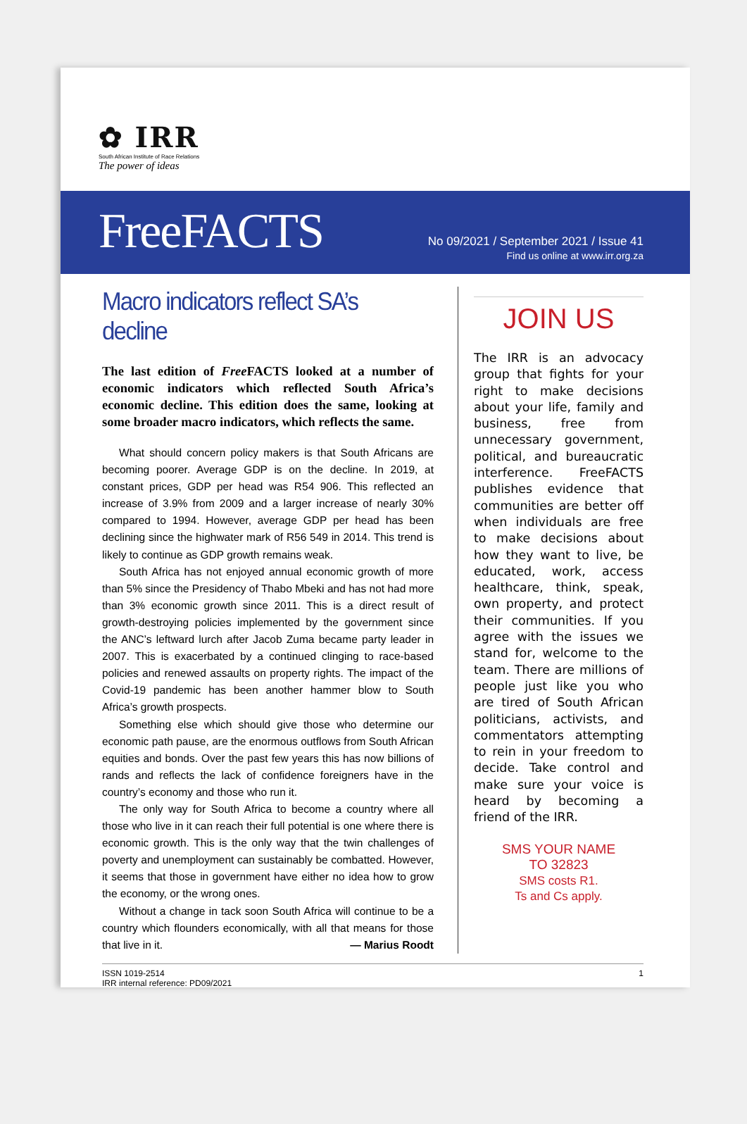✿ IRR
South African Institute of Race Relations
The power of ideas
FreeFACTS
No 09/2021 / September 2021 / Issue 41
Find us online at www.irr.org.za
Macro indicators reflect SA’s decline
The last edition of Free FACTS looked at a number of economic indicators which reflected South Africa’s economic decline. This edition does the same, looking at some broader macro indicators, which reflects the same.
What should concern policy makers is that South Africans are becoming poorer. Average GDP is on the decline. In 2019, at constant prices, GDP per head was R54 906. This reflected an increase of 3.9% from 2009 and a larger increase of nearly 30% compared to 1994. However, average GDP per head has been declining since the highwater mark of R56 549 in 2014. This trend is likely to continue as GDP growth remains weak.
South Africa has not enjoyed annual economic growth of more than 5% since the Presidency of Thabo Mbeki and has not had more than 3% economic growth since 2011. This is a direct result of growth-destroying policies implemented by the government since the ANC’s leftward lurch after Jacob Zuma became party leader in 2007. This is exacerbated by a continued clinging to race-based policies and renewed assaults on property rights. The impact of the Covid-19 pandemic has been another hammer blow to South Africa’s growth prospects.
Something else which should give those who determine our economic path pause, are the enormous outflows from South African equities and bonds. Over the past few years this has now billions of rands and reflects the lack of confidence foreigners have in the country’s economy and those who run it.
The only way for South Africa to become a country where all those who live in it can reach their full potential is one where there is economic growth. This is the only way that the twin challenges of poverty and unemployment can sustainably be combatted. However, it seems that those in government have either no idea how to grow the economy, or the wrong ones.
Without a change in tack soon South Africa will continue to be a country which flounders economically, with all that means for those that live in it. — Marius Roodt
JOIN US
The IRR is an advocacy group that fights for your right to make decisions about your life, family and business, free from unnecessary government, political, and bureaucratic interference. FreeFACTS publishes evidence that communities are better off when individuals are free to make decisions about how they want to live, be educated, work, access healthcare, think, speak, own property, and protect their communities. If you agree with the issues we stand for, welcome to the team. There are millions of people just like you who are tired of South African politicians, activists, and commentators attempting to rein in your freedom to decide. Take control and make sure your voice is heard by becoming a friend of the IRR.
SMS YOUR NAME
TO 32823
SMS costs R1.
Ts and Cs apply.
ISSN 1019-2514
IRR internal reference: PD09/2021
1